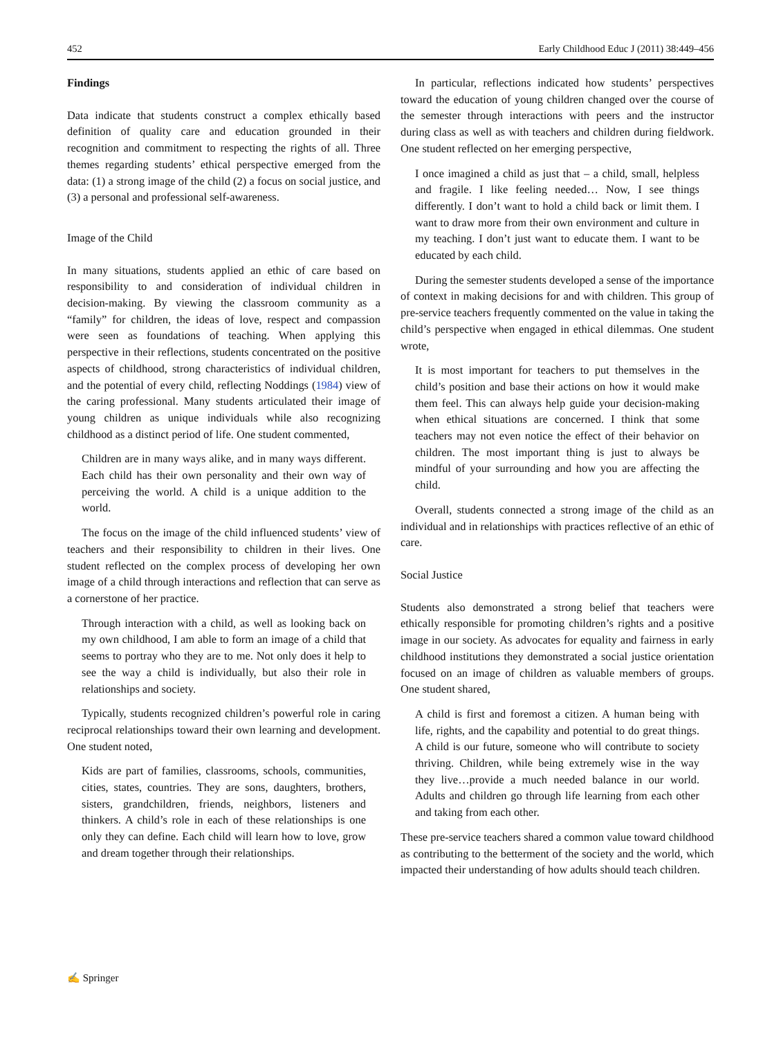452 Early Childhood Educ J (2011) 38:449–456
Findings
Data indicate that students construct a complex ethically based definition of quality care and education grounded in their recognition and commitment to respecting the rights of all. Three themes regarding students’ ethical perspective emerged from the data: (1) a strong image of the child (2) a focus on social justice, and (3) a personal and professional self-awareness.
Image of the Child
In many situations, students applied an ethic of care based on responsibility to and consideration of individual children in decision-making. By viewing the classroom community as a “family” for children, the ideas of love, respect and compassion were seen as foundations of teaching. When applying this perspective in their reflections, students concentrated on the positive aspects of childhood, strong characteristics of individual children, and the potential of every child, reflecting Noddings (1984) view of the caring professional. Many students articulated their image of young children as unique individuals while also recognizing childhood as a distinct period of life. One student commented,
Children are in many ways alike, and in many ways different. Each child has their own personality and their own way of perceiving the world. A child is a unique addition to the world.
The focus on the image of the child influenced students’ view of teachers and their responsibility to children in their lives. One student reflected on the complex process of developing her own image of a child through interactions and reflection that can serve as a cornerstone of her practice.
Through interaction with a child, as well as looking back on my own childhood, I am able to form an image of a child that seems to portray who they are to me. Not only does it help to see the way a child is individually, but also their role in relationships and society.
Typically, students recognized children’s powerful role in caring reciprocal relationships toward their own learning and development. One student noted,
Kids are part of families, classrooms, schools, communities, cities, states, countries. They are sons, daughters, brothers, sisters, grandchildren, friends, neighbors, listeners and thinkers. A child’s role in each of these relationships is one only they can define. Each child will learn how to love, grow and dream together through their relationships.
In particular, reflections indicated how students’ perspectives toward the education of young children changed over the course of the semester through interactions with peers and the instructor during class as well as with teachers and children during fieldwork. One student reflected on her emerging perspective,
I once imagined a child as just that – a child, small, helpless and fragile. I like feeling needed… Now, I see things differently. I don’t want to hold a child back or limit them. I want to draw more from their own environment and culture in my teaching. I don’t just want to educate them. I want to be educated by each child.
During the semester students developed a sense of the importance of context in making decisions for and with children. This group of pre-service teachers frequently commented on the value in taking the child’s perspective when engaged in ethical dilemmas. One student wrote,
It is most important for teachers to put themselves in the child’s position and base their actions on how it would make them feel. This can always help guide your decision-making when ethical situations are concerned. I think that some teachers may not even notice the effect of their behavior on children. The most important thing is just to always be mindful of your surrounding and how you are affecting the child.
Overall, students connected a strong image of the child as an individual and in relationships with practices reflective of an ethic of care.
Social Justice
Students also demonstrated a strong belief that teachers were ethically responsible for promoting children’s rights and a positive image in our society. As advocates for equality and fairness in early childhood institutions they demonstrated a social justice orientation focused on an image of children as valuable members of groups. One student shared,
A child is first and foremost a citizen. A human being with life, rights, and the capability and potential to do great things. A child is our future, someone who will contribute to society thriving. Children, while being extremely wise in the way they live…provide a much needed balance in our world. Adults and children go through life learning from each other and taking from each other.
These pre-service teachers shared a common value toward childhood as contributing to the betterment of the society and the world, which impacted their understanding of how adults should teach children.
✍ Springer